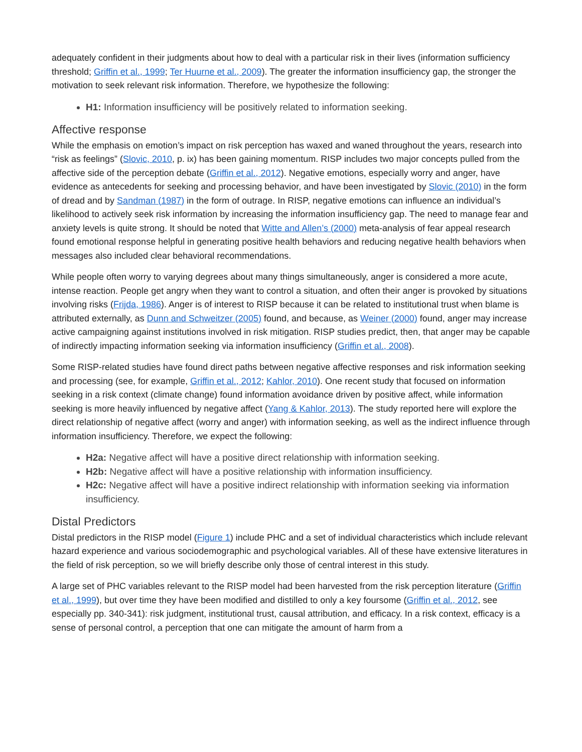adequately confident in their judgments about how to deal with a particular risk in their lives (information sufficiency threshold; Griffin et al., 1999; Ter Huurne et al., 2009). The greater the information insufficiency gap, the stronger the motivation to seek relevant risk information. Therefore, we hypothesize the following:
H1: Information insufficiency will be positively related to information seeking.
Affective response
While the emphasis on emotion’s impact on risk perception has waxed and waned throughout the years, research into “risk as feelings” (Slovic, 2010, p. ix) has been gaining momentum. RISP includes two major concepts pulled from the affective side of the perception debate (Griffin et al., 2012). Negative emotions, especially worry and anger, have evidence as antecedents for seeking and processing behavior, and have been investigated by Slovic (2010) in the form of dread and by Sandman (1987) in the form of outrage. In RISP, negative emotions can influence an individual’s likelihood to actively seek risk information by increasing the information insufficiency gap. The need to manage fear and anxiety levels is quite strong. It should be noted that Witte and Allen’s (2000) meta-analysis of fear appeal research found emotional response helpful in generating positive health behaviors and reducing negative health behaviors when messages also included clear behavioral recommendations.
While people often worry to varying degrees about many things simultaneously, anger is considered a more acute, intense reaction. People get angry when they want to control a situation, and often their anger is provoked by situations involving risks (Frijda, 1986). Anger is of interest to RISP because it can be related to institutional trust when blame is attributed externally, as Dunn and Schweitzer (2005) found, and because, as Weiner (2000) found, anger may increase active campaigning against institutions involved in risk mitigation. RISP studies predict, then, that anger may be capable of indirectly impacting information seeking via information insufficiency (Griffin et al., 2008).
Some RISP-related studies have found direct paths between negative affective responses and risk information seeking and processing (see, for example, Griffin et al., 2012; Kahlor, 2010). One recent study that focused on information seeking in a risk context (climate change) found information avoidance driven by positive affect, while information seeking is more heavily influenced by negative affect (Yang & Kahlor, 2013). The study reported here will explore the direct relationship of negative affect (worry and anger) with information seeking, as well as the indirect influence through information insufficiency. Therefore, we expect the following:
H2a: Negative affect will have a positive direct relationship with information seeking.
H2b: Negative affect will have a positive relationship with information insufficiency.
H2c: Negative affect will have a positive indirect relationship with information seeking via information insufficiency.
Distal Predictors
Distal predictors in the RISP model (Figure 1) include PHC and a set of individual characteristics which include relevant hazard experience and various sociodemographic and psychological variables. All of these have extensive literatures in the field of risk perception, so we will briefly describe only those of central interest in this study.
A large set of PHC variables relevant to the RISP model had been harvested from the risk perception literature (Griffin et al., 1999), but over time they have been modified and distilled to only a key foursome (Griffin et al., 2012, see especially pp. 340-341): risk judgment, institutional trust, causal attribution, and efficacy. In a risk context, efficacy is a sense of personal control, a perception that one can mitigate the amount of harm from a